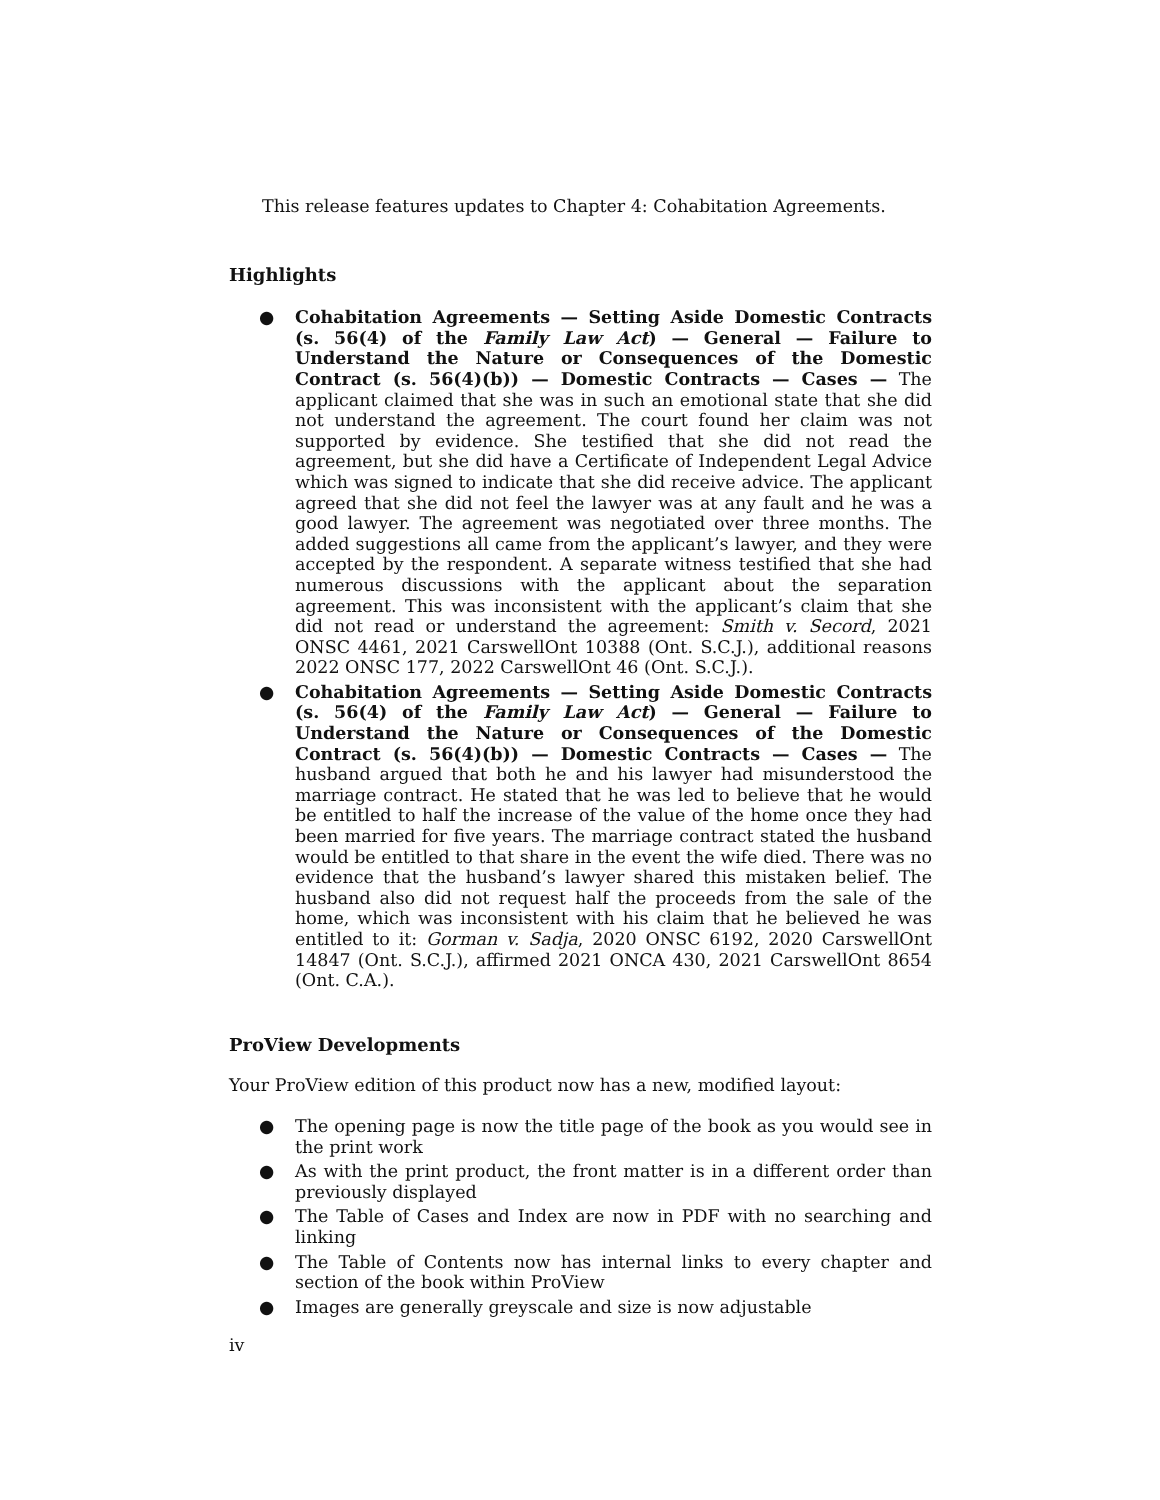This release features updates to Chapter 4: Cohabitation Agreements.
Highlights
● Cohabitation Agreements — Setting Aside Domestic Contracts (s. 56(4) of the Family Law Act) — General — Failure to Understand the Nature or Consequences of the Domestic Contract (s. 56(4)(b)) — Domestic Contracts — Cases — The applicant claimed that she was in such an emotional state that she did not understand the agreement. The court found her claim was not supported by evidence. She testified that she did not read the agreement, but she did have a Certificate of Independent Legal Advice which was signed to indicate that she did receive advice. The applicant agreed that she did not feel the lawyer was at any fault and he was a good lawyer. The agreement was negotiated over three months. The added suggestions all came from the applicant’s lawyer, and they were accepted by the respondent. A separate witness testified that she had numerous discussions with the applicant about the separation agreement. This was inconsistent with the applicant’s claim that she did not read or understand the agreement: Smith v. Secord, 2021 ONSC 4461, 2021 CarswellOnt 10388 (Ont. S.C.J.), additional reasons 2022 ONSC 177, 2022 CarswellOnt 46 (Ont. S.C.J.).
● Cohabitation Agreements — Setting Aside Domestic Contracts (s. 56(4) of the Family Law Act) — General — Failure to Understand the Nature or Consequences of the Domestic Contract (s. 56(4)(b)) — Domestic Contracts — Cases — The husband argued that both he and his lawyer had misunderstood the marriage contract. He stated that he was led to believe that he would be entitled to half the increase of the value of the home once they had been married for five years. The marriage contract stated the husband would be entitled to that share in the event the wife died. There was no evidence that the husband’s lawyer shared this mistaken belief. The husband also did not request half the proceeds from the sale of the home, which was inconsistent with his claim that he believed he was entitled to it: Gorman v. Sadja, 2020 ONSC 6192, 2020 CarswellOnt 14847 (Ont. S.C.J.), affirmed 2021 ONCA 430, 2021 CarswellOnt 8654 (Ont. C.A.).
ProView Developments
Your ProView edition of this product now has a new, modified layout:
● The opening page is now the title page of the book as you would see in the print work
● As with the print product, the front matter is in a different order than previously displayed
● The Table of Cases and Index are now in PDF with no searching and linking
● The Table of Contents now has internal links to every chapter and section of the book within ProView
● Images are generally greyscale and size is now adjustable
iv